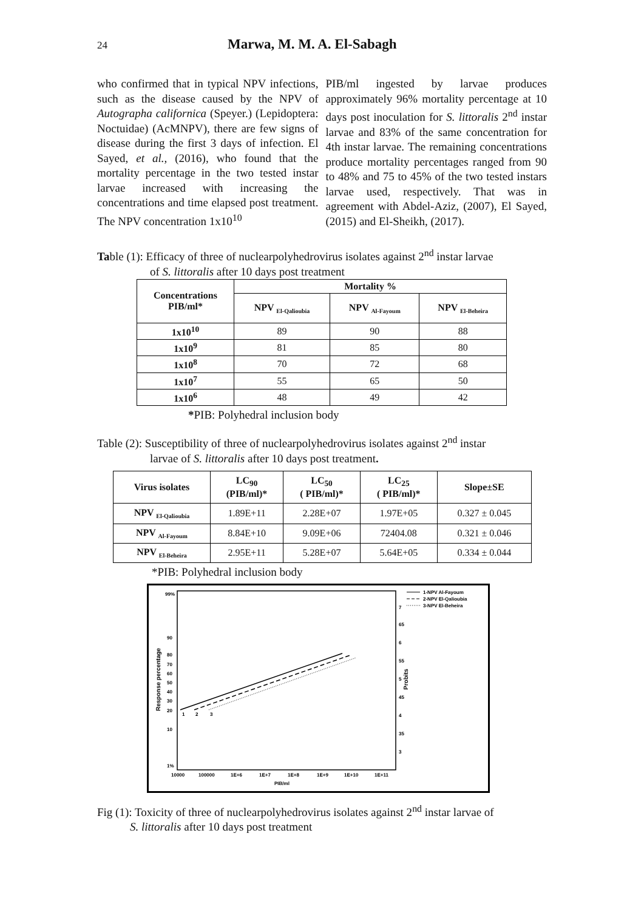24
Marwa, M. M. A. El-Sabagh
who confirmed that in typical NPV infections, such as the disease caused by the NPV of Autographa californica (Speyer.) (Lepidoptera: Noctuidae) (AcMNPV), there are few signs of disease during the first 3 days of infection. El Sayed, et al., (2016), who found that the mortality percentage in the two tested instar larvae increased with increasing the concentrations and time elapsed post treatment. The NPV concentration 1x10<sup>10</sup>
PIB/ml ingested by larvae produces approximately 96% mortality percentage at 10 days post inoculation for S. littoralis 2<sup>nd</sup> instar larvae and 83% of the same concentration for 4th instar larvae. The remaining concentrations produce mortality percentages ranged from 90 to 48% and 75 to 45% of the two tested instars larvae used, respectively. That was in agreement with Abdel-Aziz, (2007), El Sayed, (2015) and El-Sheikh, (2017).
Table (1): Efficacy of three of nuclearpolyhedrovirus isolates against 2<sup>nd</sup> instar larvae
of S. littoralis after 10 days post treatment
| Concentrations PIB/ml* | Mortality % | | |
| --- | --- | --- | --- |
| | NPV <sub>El-Qalioubia</sub> | NPV <sub>Al-Fayoum</sub> | NPV <sub>El-Beheira</sub> |
| 1x10<sup>10</sup> | 89 | 90 | 88 |
| 1x10<sup>9</sup> | 81 | 85 | 80 |
| 1x10<sup>8</sup> | 70 | 72 | 68 |
| 1x10<sup>7</sup> | 55 | 65 | 50 |
| 1x10<sup>6</sup> | 48 | 49 | 42 |
*PIB: Polyhedral inclusion body
Table (2): Susceptibility of three of nuclearpolyhedrovirus isolates against 2<sup>nd</sup> instar
larvae of S. littoralis after 10 days post treatment.
| Virus isolates | LC<sub>90</sub> (PIB/ml)* | LC<sub>50</sub> ( PIB/ml)* | LC<sub>25</sub> ( PIB/ml)* | Slope±SE |
| --- | --- | --- | --- | --- |
| NPV <sub>El-Qalioubia</sub> | 1.89E+11 | 2.28E+07 | 1.97E+05 | 0.327 ± 0.045 |
| NPV <sub>Al-Fayoum</sub> | 8.84E+10 | 9.09E+06 | 72404.08 | 0.321 ± 0.046 |
| NPV <sub>El-Beheira</sub> | 2.95E+11 | 5.28E+07 | 5.64E+05 | 0.334 ± 0.044 |
*PIB: Polyhedral inclusion body
99%
90
80
70
60
50
40
30
20
10
1%
7
65
6
55
5
45
4
35
3
10000
100000
1E+6
1E+7
1E+8
1E+9
1E+10
1E+11
PIB/ml
Response percentage
Probits
1
2
3
1-NPV Al-Fayoum
2-NPV El-Qalioubia
3-NPV El-Beheira
Fig (1): Toxicity of three of nuclearpolyhedrovirus isolates against 2<sup>nd</sup> instar larvae of
S. littoralis after 10 days post treatment